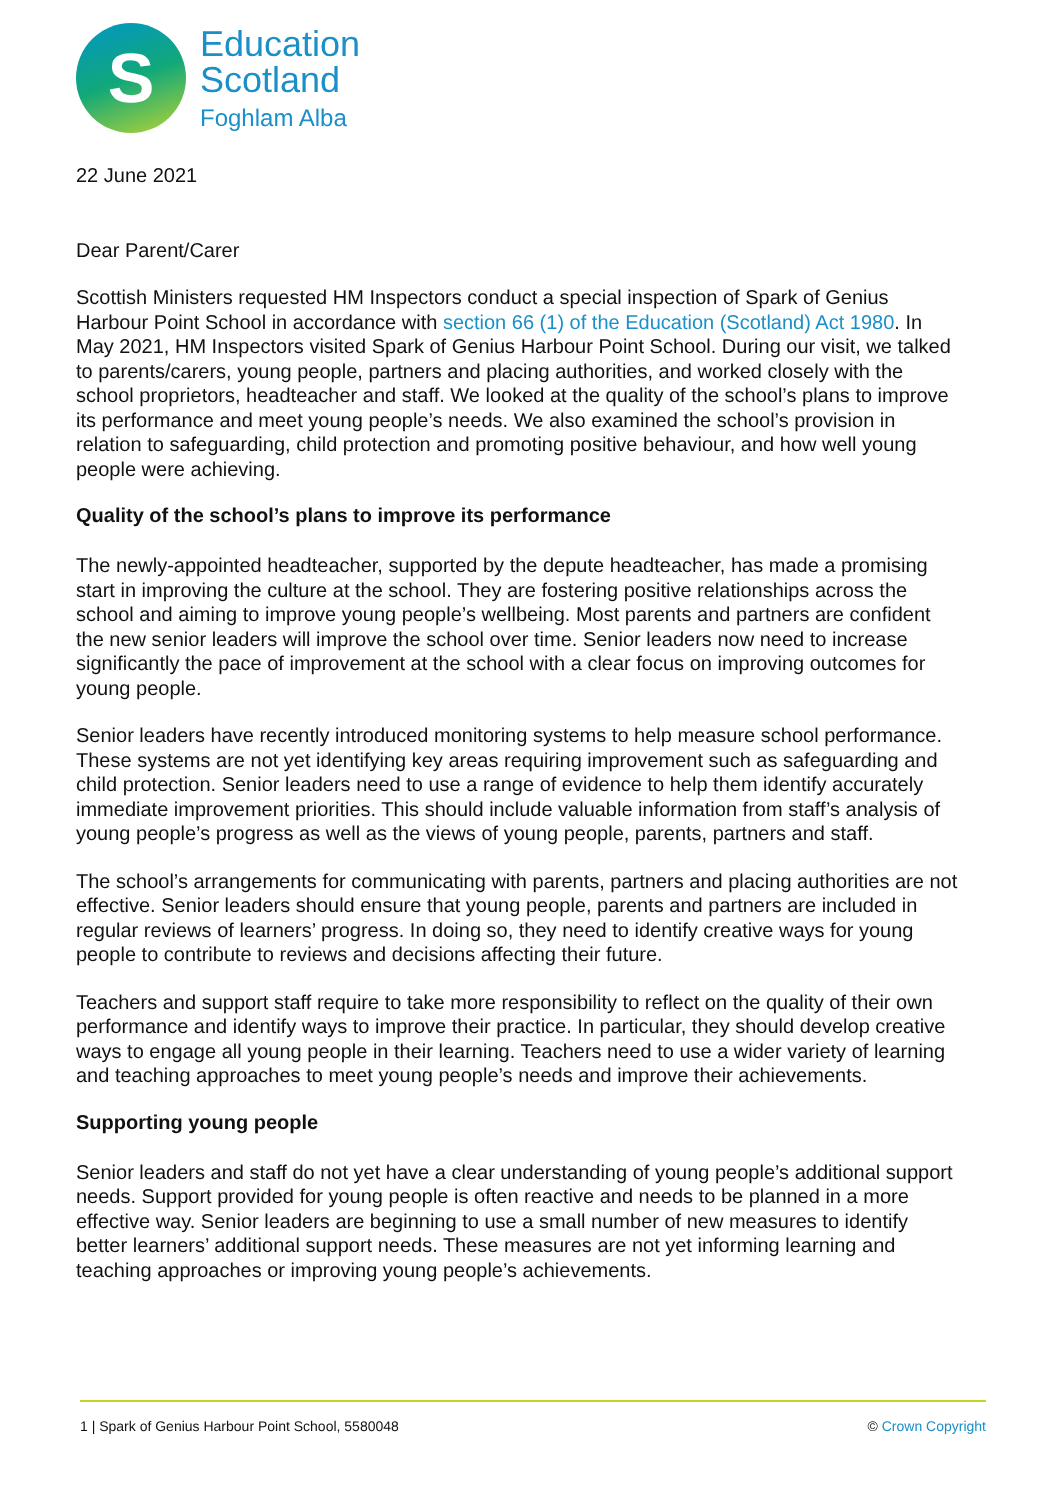S
Education
Scotland
Foghlam Alba
22 June 2021
Dear Parent/Carer
Scottish Ministers requested HM Inspectors conduct a special inspection of Spark of Genius Harbour Point School in accordance with section 66 (1) of the Education (Scotland) Act 1980. In May 2021, HM Inspectors visited Spark of Genius Harbour Point School. During our visit, we talked to parents/carers, young people, partners and placing authorities, and worked closely with the school proprietors, headteacher and staff. We looked at the quality of the school’s plans to improve its performance and meet young people’s needs. We also examined the school’s provision in relation to safeguarding, child protection and promoting positive behaviour, and how well young people were achieving.
Quality of the school’s plans to improve its performance
The newly-appointed headteacher, supported by the depute headteacher, has made a promising start in improving the culture at the school. They are fostering positive relationships across the school and aiming to improve young people’s wellbeing. Most parents and partners are confident the new senior leaders will improve the school over time. Senior leaders now need to increase significantly the pace of improvement at the school with a clear focus on improving outcomes for young people.
Senior leaders have recently introduced monitoring systems to help measure school performance. These systems are not yet identifying key areas requiring improvement such as safeguarding and child protection. Senior leaders need to use a range of evidence to help them identify accurately immediate improvement priorities. This should include valuable information from staff’s analysis of young people’s progress as well as the views of young people, parents, partners and staff.
The school’s arrangements for communicating with parents, partners and placing authorities are not effective. Senior leaders should ensure that young people, parents and partners are included in regular reviews of learners’ progress. In doing so, they need to identify creative ways for young people to contribute to reviews and decisions affecting their future.
Teachers and support staff require to take more responsibility to reflect on the quality of their own performance and identify ways to improve their practice. In particular, they should develop creative ways to engage all young people in their learning. Teachers need to use a wider variety of learning and teaching approaches to meet young people’s needs and improve their achievements.
Supporting young people
Senior leaders and staff do not yet have a clear understanding of young people’s additional support needs. Support provided for young people is often reactive and needs to be planned in a more effective way. Senior leaders are beginning to use a small number of new measures to identify better learners’ additional support needs. These measures are not yet informing learning and teaching approaches or improving young people’s achievements.
1 | Spark of Genius Harbour Point School, 5580048 © Crown Copyright